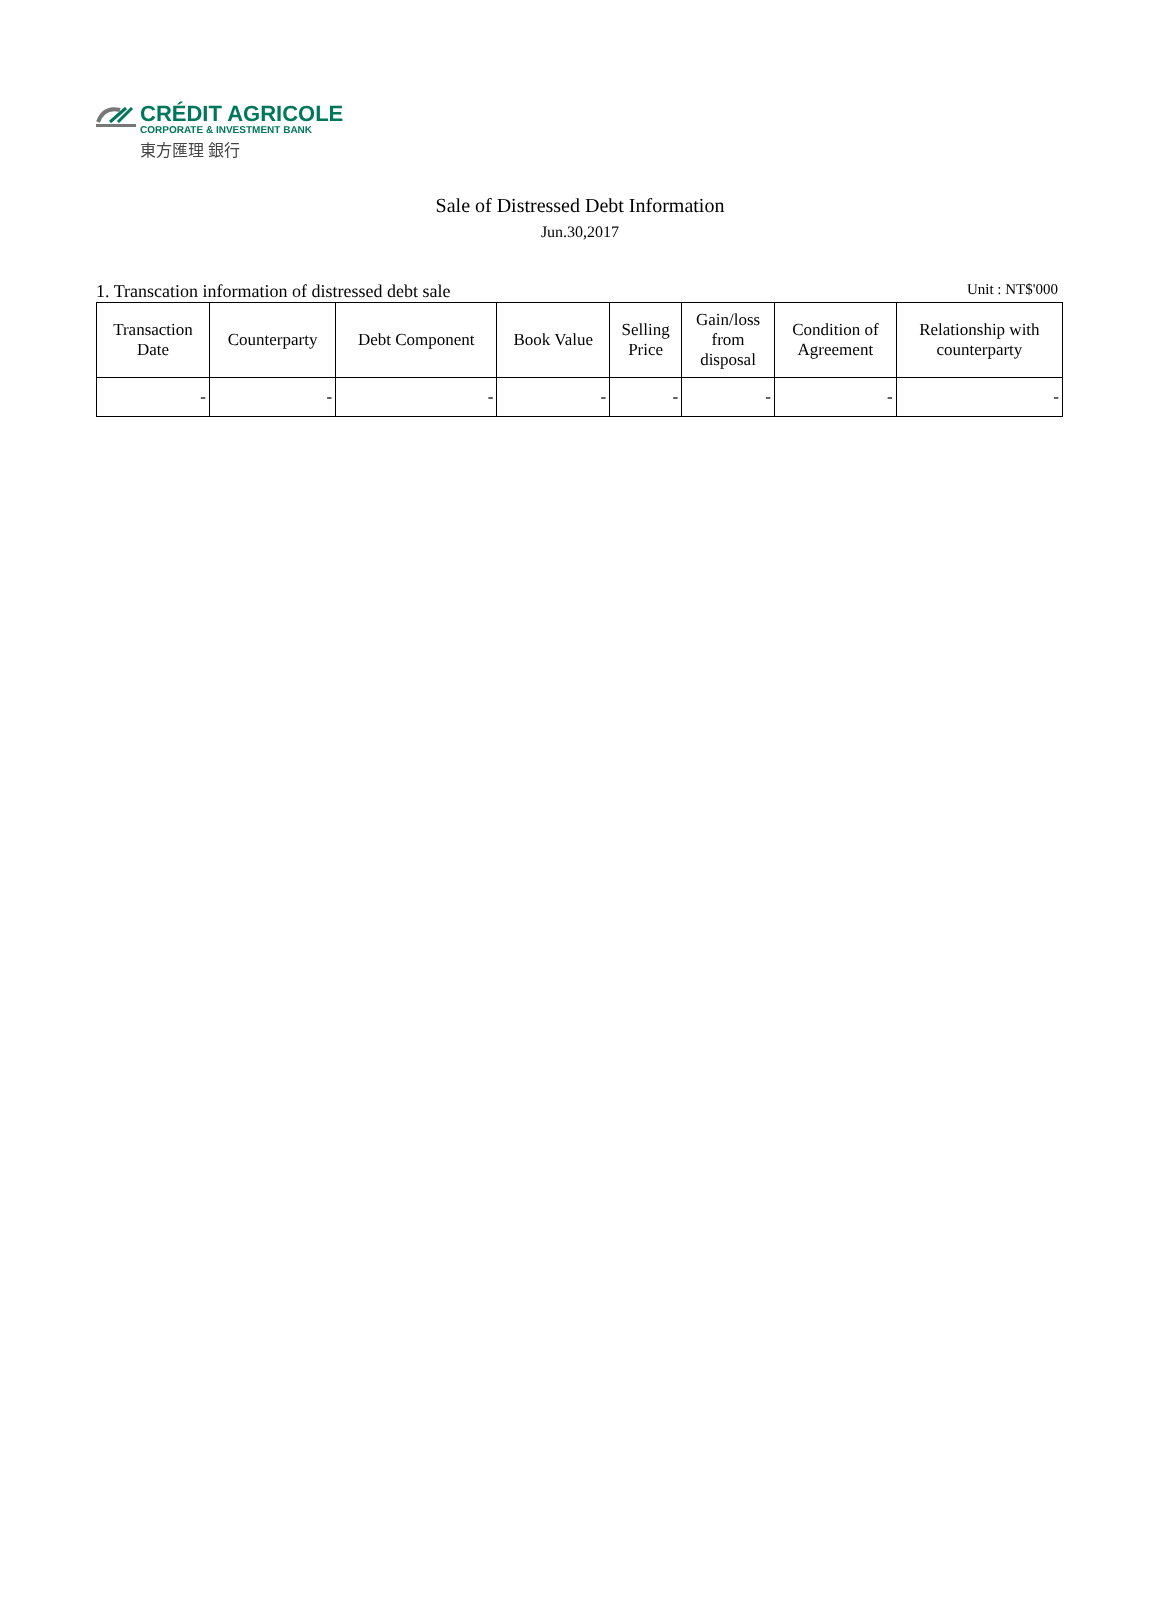CRÉDIT AGRICOLE
CORPORATE & INVESTMENT BANK
東方匯理 銀行
Sale of Distressed Debt Information
Jun.30,2017
1. Transcation information of distressed debt sale Unit : NT$'000
| Transaction Date | Counterparty | Debt Component | Book Value | Selling Price | Gain/loss from disposal | Condition of Agreement | Relationship with counterparty |
| --- | --- | --- | --- | --- | --- | --- | --- |
| - | - | - | - | - | - | - | - |